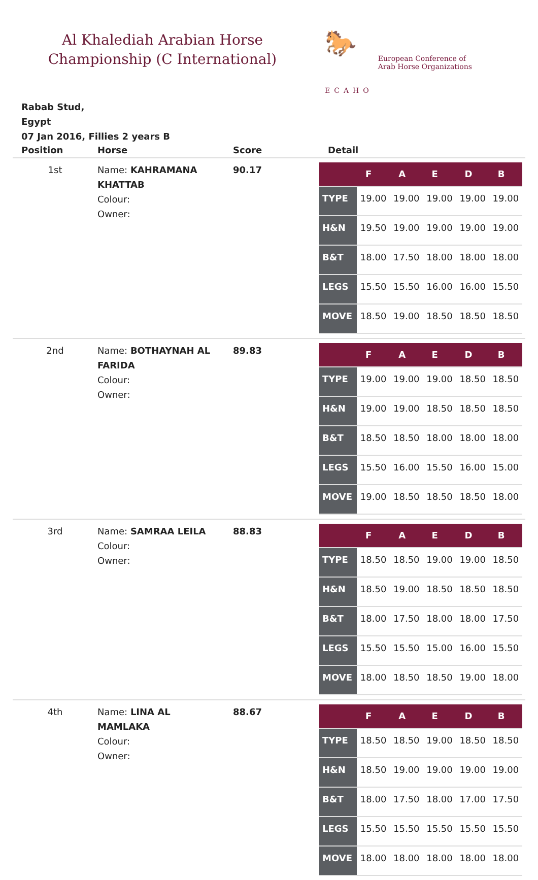Al Khalediah Arabian Horse
Championship (C International)
🐎
ECAHO
European Conference of
Arab Horse Organizations
Rabab Stud,
Egypt
07 Jan 2016, Fillies 2 years B
| Position | Horse | Score | Detail |
| --- | --- | --- | --- |
| 1st | Name: KAHRAMANA KHATTAB Colour: Owner: | 90.17 | / / F / A / E / D / B / / --- / --- / --- / --- / --- / --- / / TYPE / 19.00 / 19.00 / 19.00 / 19.00 / 19.00 / / H&N / 19.50 / 19.00 / 19.00 / 19.00 / 19.00 / / B&T / 18.00 / 17.50 / 18.00 / 18.00 / 18.00 / / LEGS / 15.50 / 15.50 / 16.00 / 16.00 / 15.50 / / MOVE / 18.50 / 19.00 / 18.50 / 18.50 / 18.50 / |
| 2nd | Name: BOTHAYNAH AL FARIDA Colour: Owner: | 89.83 | / / F / A / E / D / B / / --- / --- / --- / --- / --- / --- / / TYPE / 19.00 / 19.00 / 19.00 / 18.50 / 18.50 / / H&N / 19.00 / 19.00 / 18.50 / 18.50 / 18.50 / / B&T / 18.50 / 18.50 / 18.00 / 18.00 / 18.00 / / LEGS / 15.50 / 16.00 / 15.50 / 16.00 / 15.00 / / MOVE / 19.00 / 18.50 / 18.50 / 18.50 / 18.00 / |
| 3rd | Name: SAMRAA LEILA Colour: Owner: | 88.83 | / / F / A / E / D / B / / --- / --- / --- / --- / --- / --- / / TYPE / 18.50 / 18.50 / 19.00 / 19.00 / 18.50 / / H&N / 18.50 / 19.00 / 18.50 / 18.50 / 18.50 / / B&T / 18.00 / 17.50 / 18.00 / 18.00 / 17.50 / / LEGS / 15.50 / 15.50 / 15.00 / 16.00 / 15.50 / / MOVE / 18.00 / 18.50 / 18.50 / 19.00 / 18.00 / |
| 4th | Name: LINA AL MAMLAKA Colour: Owner: | 88.67 | / / F / A / E / D / B / / --- / --- / --- / --- / --- / --- / / TYPE / 18.50 / 18.50 / 19.00 / 18.50 / 18.50 / / H&N / 18.50 / 19.00 / 19.00 / 19.00 / 19.00 / / B&T / 18.00 / 17.50 / 18.00 / 17.00 / 17.50 / / LEGS / 15.50 / 15.50 / 15.50 / 15.50 / 15.50 / / MOVE / 18.00 / 18.00 / 18.00 / 18.00 / 18.00 / |